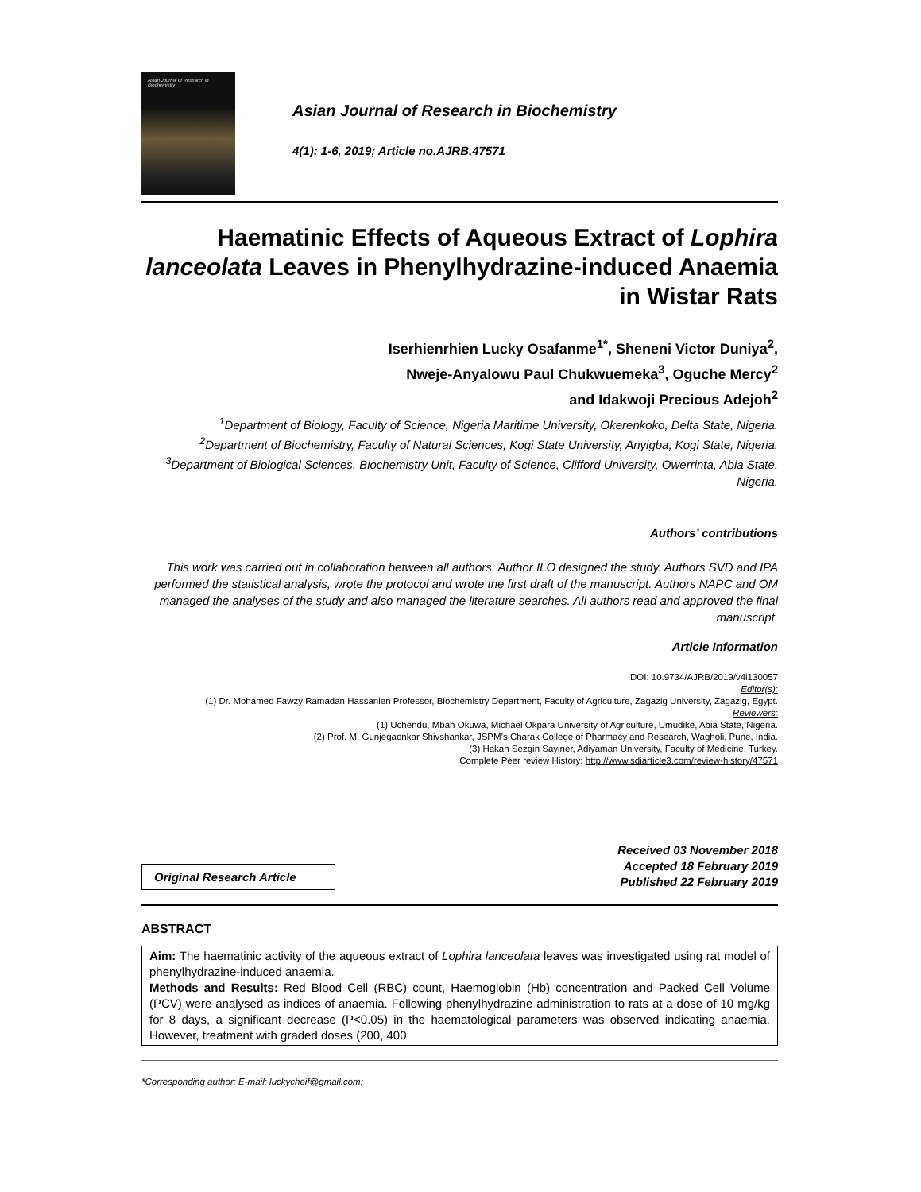Asian Journal of Research in Biochemistry
Asian Journal of Research in Biochemistry
4(1): 1-6, 2019; Article no.AJRB.47571
Haematinic Effects of Aqueous Extract of Lophira lanceolata Leaves in Phenylhydrazine-induced Anaemia in Wistar Rats
Iserhienrhien Lucky Osafanme<sup>1*</sup>, Sheneni Victor Duniya<sup>2</sup>,
Nweje-Anyalowu Paul Chukwuemeka<sup>3</sup>, Oguche Mercy<sup>2</sup>
and Idakwoji Precious Adejoh<sup>2</sup>
<sup>1</sup> Department of Biology, Faculty of Science, Nigeria Maritime University, Okerenkoko, Delta State, Nigeria.
<sup>2</sup> Department of Biochemistry, Faculty of Natural Sciences, Kogi State University, Anyigba, Kogi State, Nigeria.
<sup>3</sup> Department of Biological Sciences, Biochemistry Unit, Faculty of Science, Clifford University, Owerrinta, Abia State, Nigeria.
Authors’ contributions
This work was carried out in collaboration between all authors. Author ILO designed the study. Authors SVD and IPA performed the statistical analysis, wrote the protocol and wrote the first draft of the manuscript. Authors NAPC and OM managed the analyses of the study and also managed the literature searches. All authors read and approved the final manuscript.
Article Information
DOI: 10.9734/AJRB/2019/v4i130057
Editor(s):
(1) Dr. Mohamed Fawzy Ramadan Hassanien Professor, Biochemistry Department, Faculty of Agriculture, Zagazig University, Zagazig, Egypt.
Reviewers:
(1) Uchendu, Mbah Okuwa, Michael Okpara University of Agriculture, Umudike, Abia State, Nigeria.
(2) Prof. M. Gunjegaonkar Shivshankar, JSPM’s Charak College of Pharmacy and Research, Wagholi, Pune, India.
(3) Hakan Sezgin Sayiner, Adiyaman University, Faculty of Medicine, Turkey.
Complete Peer review History: http://www.sdiarticle3.com/review-history/47571
Original Research Article
Received 03 November 2018
Accepted 18 February 2019
Published 22 February 2019
ABSTRACT
Aim: The haematinic activity of the aqueous extract of Lophira lanceolata leaves was investigated using rat model of phenylhydrazine-induced anaemia.
Methods and Results: Red Blood Cell (RBC) count, Haemoglobin (Hb) concentration and Packed Cell Volume (PCV) were analysed as indices of anaemia. Following phenylhydrazine administration to rats at a dose of 10 mg/kg for 8 days, a significant decrease (P<0.05) in the haematological parameters was observed indicating anaemia. However, treatment with graded doses (200, 400
*Corresponding author: E-mail: luckycheif@gmail.com;